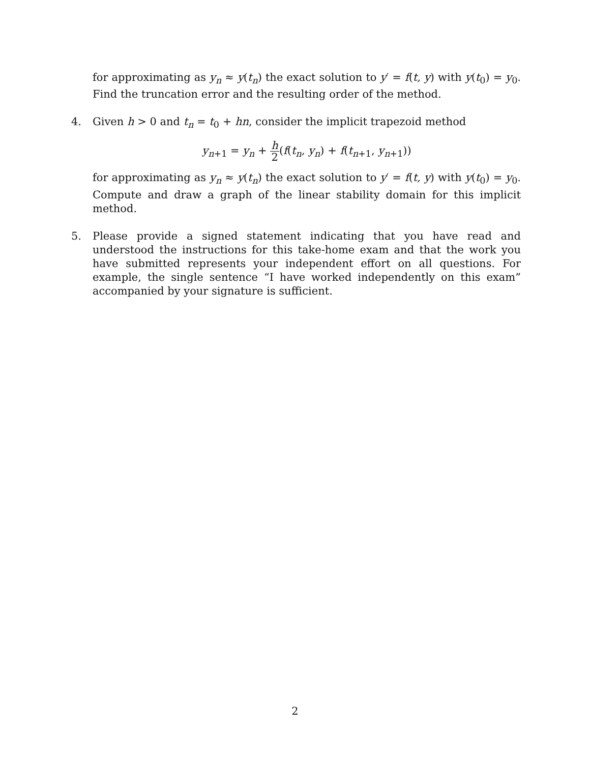for approximating as y<sub>n</sub> ≈ y(t<sub>n</sub>) the exact solution to y′ = f(t, y) with y(t<sub>0</sub>) = y<sub>0</sub>. Find the truncation error and the resulting order of the method.
4. Given h > 0 and t<sub>n</sub> = t<sub>0</sub> + hn, consider the implicit trapezoid method
y<sub>n+1</sub> = y<sub>n</sub> + h 2(f(t<sub>n</sub>, y<sub>n</sub>) + f(t<sub>n+1</sub>, y<sub>n+1</sub>))
for approximating as y<sub>n</sub> ≈ y(t<sub>n</sub>) the exact solution to y′ = f(t, y) with y(t<sub>0</sub>) = y<sub>0</sub>. Compute and draw a graph of the linear stability domain for this implicit method.
5. Please provide a signed statement indicating that you have read and understood the instructions for this take-home exam and that the work you have submitted represents your independent effort on all questions. For example, the single sentence “I have worked independently on this exam” accompanied by your signature is sufficient.
2